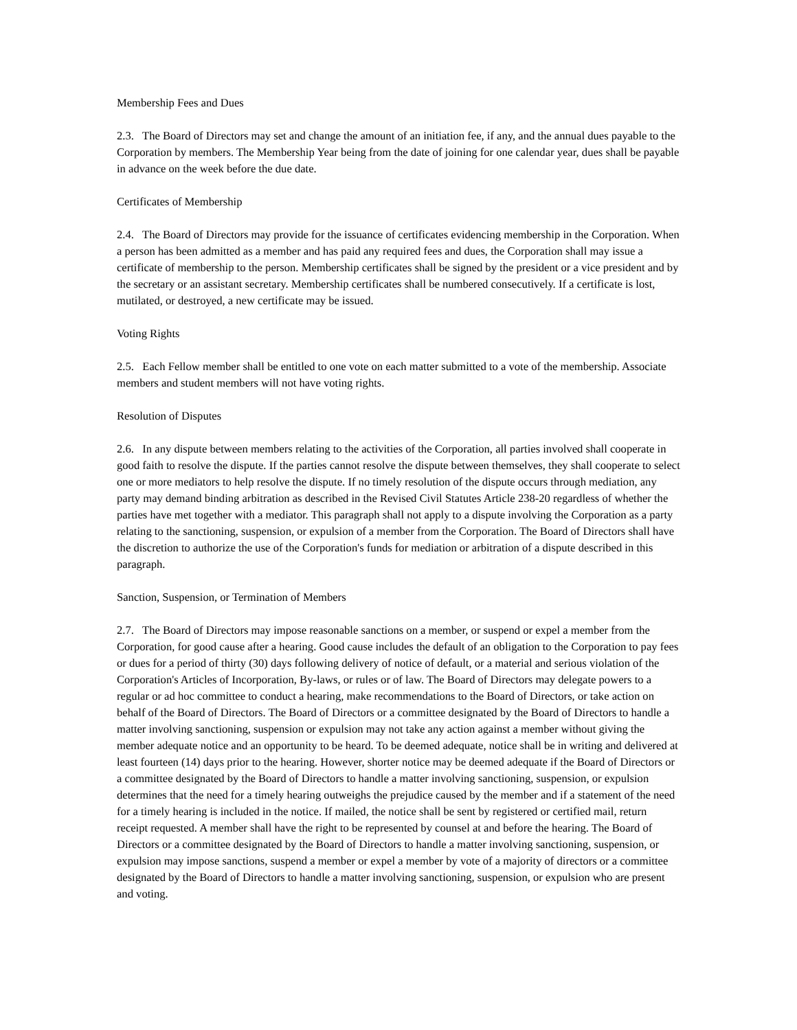Membership Fees and Dues
2.3. The Board of Directors may set and change the amount of an initiation fee, if any, and the annual dues payable to the Corporation by members. The Membership Year being from the date of joining for one calendar year, dues shall be payable in advance on the week before the due date.
Certificates of Membership
2.4. The Board of Directors may provide for the issuance of certificates evidencing membership in the Corporation. When a person has been admitted as a member and has paid any required fees and dues, the Corporation shall may issue a certificate of membership to the person. Membership certificates shall be signed by the president or a vice president and by the secretary or an assistant secretary. Membership certificates shall be numbered consecutively. If a certificate is lost, mutilated, or destroyed, a new certificate may be issued.
Voting Rights
2.5. Each Fellow member shall be entitled to one vote on each matter submitted to a vote of the membership. Associate members and student members will not have voting rights.
Resolution of Disputes
2.6. In any dispute between members relating to the activities of the Corporation, all parties involved shall cooperate in good faith to resolve the dispute. If the parties cannot resolve the dispute between themselves, they shall cooperate to select one or more mediators to help resolve the dispute. If no timely resolution of the dispute occurs through mediation, any party may demand binding arbitration as described in the Revised Civil Statutes Article 238-20 regardless of whether the parties have met together with a mediator. This paragraph shall not apply to a dispute involving the Corporation as a party relating to the sanctioning, suspension, or expulsion of a member from the Corporation. The Board of Directors shall have the discretion to authorize the use of the Corporation's funds for mediation or arbitration of a dispute described in this paragraph.
Sanction, Suspension, or Termination of Members
2.7. The Board of Directors may impose reasonable sanctions on a member, or suspend or expel a member from the Corporation, for good cause after a hearing. Good cause includes the default of an obligation to the Corporation to pay fees or dues for a period of thirty (30) days following delivery of notice of default, or a material and serious violation of the Corporation's Articles of Incorporation, By-laws, or rules or of law. The Board of Directors may delegate powers to a regular or ad hoc committee to conduct a hearing, make recommendations to the Board of Directors, or take action on behalf of the Board of Directors. The Board of Directors or a committee designated by the Board of Directors to handle a matter involving sanctioning, suspension or expulsion may not take any action against a member without giving the member adequate notice and an opportunity to be heard. To be deemed adequate, notice shall be in writing and delivered at least fourteen (14) days prior to the hearing. However, shorter notice may be deemed adequate if the Board of Directors or a committee designated by the Board of Directors to handle a matter involving sanctioning, suspension, or expulsion determines that the need for a timely hearing outweighs the prejudice caused by the member and if a statement of the need for a timely hearing is included in the notice. If mailed, the notice shall be sent by registered or certified mail, return receipt requested. A member shall have the right to be represented by counsel at and before the hearing. The Board of Directors or a committee designated by the Board of Directors to handle a matter involving sanctioning, suspension, or expulsion may impose sanctions, suspend a member or expel a member by vote of a majority of directors or a committee designated by the Board of Directors to handle a matter involving sanctioning, suspension, or expulsion who are present and voting.